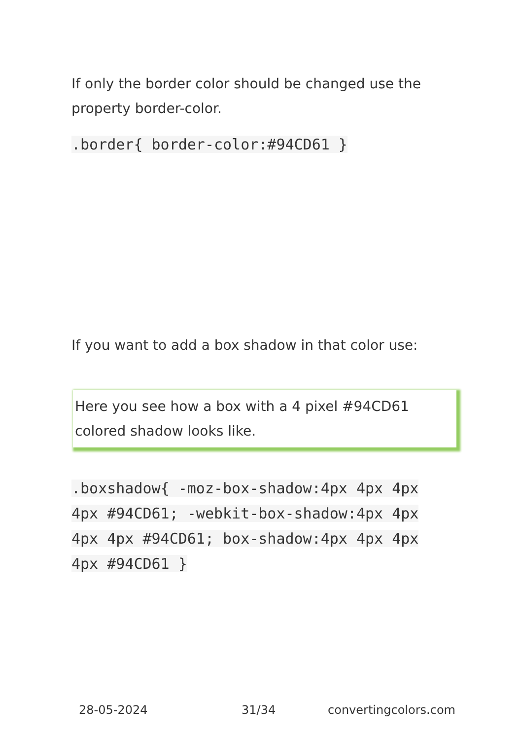If only the border color should be changed use the property border-color.
.border{ border-color:#94CD61 }
If you want to add a box shadow in that color use:
Here you see how a box with a 4 pixel #94CD61
colored shadow looks like.
.boxshadow{ -moz-box-shadow:4px 4px 4px 4px #94CD61; -webkit-box-shadow:4px 4px 4px 4px #94CD61; box-shadow:4px 4px 4px 4px #94CD61 }
28-05-2024 31/34 convertingcolors.com